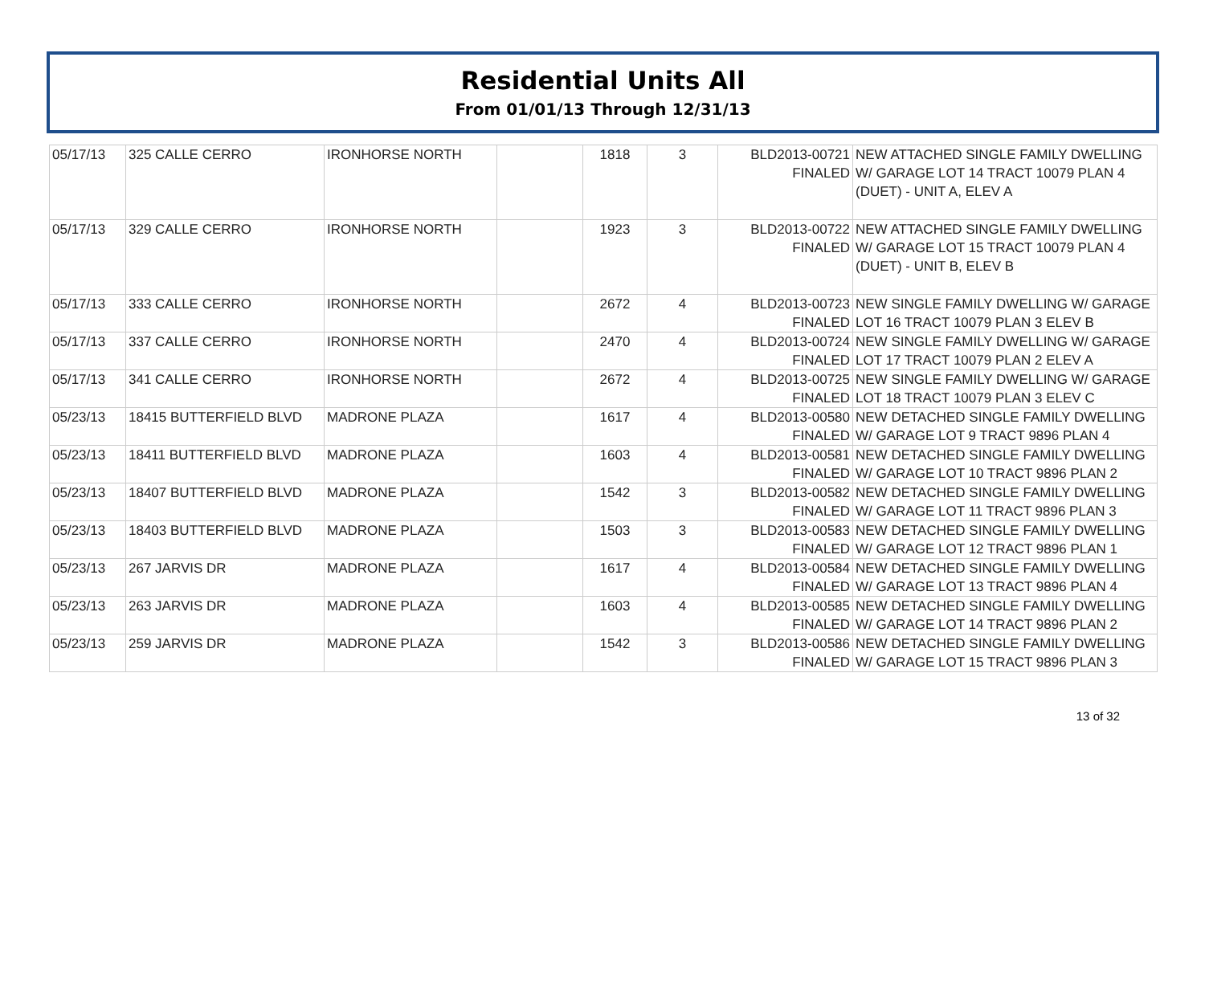Residential Units All
From 01/01/13 Through 12/31/13
| 05/17/13 | 325 CALLE CERRO | IRONHORSE NORTH | | 1818 | 3 | BLD2013-00721 FINALED | NEW ATTACHED SINGLE FAMILY DWELLING W/ GARAGE LOT 14 TRACT 10079 PLAN 4 (DUET) - UNIT A, ELEV A |
| 05/17/13 | 329 CALLE CERRO | IRONHORSE NORTH | | 1923 | 3 | BLD2013-00722 FINALED | NEW ATTACHED SINGLE FAMILY DWELLING W/ GARAGE LOT 15 TRACT 10079 PLAN 4 (DUET) - UNIT B, ELEV B |
| 05/17/13 | 333 CALLE CERRO | IRONHORSE NORTH | | 2672 | 4 | BLD2013-00723 FINALED | NEW SINGLE FAMILY DWELLING W/ GARAGE LOT 16 TRACT 10079 PLAN 3 ELEV B |
| 05/17/13 | 337 CALLE CERRO | IRONHORSE NORTH | | 2470 | 4 | BLD2013-00724 FINALED | NEW SINGLE FAMILY DWELLING W/ GARAGE LOT 17 TRACT 10079 PLAN 2 ELEV A |
| 05/17/13 | 341 CALLE CERRO | IRONHORSE NORTH | | 2672 | 4 | BLD2013-00725 FINALED | NEW SINGLE FAMILY DWELLING W/ GARAGE LOT 18 TRACT 10079 PLAN 3 ELEV C |
| 05/23/13 | 18415 BUTTERFIELD BLVD | MADRONE PLAZA | | 1617 | 4 | BLD2013-00580 FINALED | NEW DETACHED SINGLE FAMILY DWELLING W/ GARAGE LOT 9 TRACT 9896 PLAN 4 |
| 05/23/13 | 18411 BUTTERFIELD BLVD | MADRONE PLAZA | | 1603 | 4 | BLD2013-00581 FINALED | NEW DETACHED SINGLE FAMILY DWELLING W/ GARAGE LOT 10 TRACT 9896 PLAN 2 |
| 05/23/13 | 18407 BUTTERFIELD BLVD | MADRONE PLAZA | | 1542 | 3 | BLD2013-00582 FINALED | NEW DETACHED SINGLE FAMILY DWELLING W/ GARAGE LOT 11 TRACT 9896 PLAN 3 |
| 05/23/13 | 18403 BUTTERFIELD BLVD | MADRONE PLAZA | | 1503 | 3 | BLD2013-00583 FINALED | NEW DETACHED SINGLE FAMILY DWELLING W/ GARAGE LOT 12 TRACT 9896 PLAN 1 |
| 05/23/13 | 267 JARVIS DR | MADRONE PLAZA | | 1617 | 4 | BLD2013-00584 FINALED | NEW DETACHED SINGLE FAMILY DWELLING W/ GARAGE LOT 13 TRACT 9896 PLAN 4 |
| 05/23/13 | 263 JARVIS DR | MADRONE PLAZA | | 1603 | 4 | BLD2013-00585 FINALED | NEW DETACHED SINGLE FAMILY DWELLING W/ GARAGE LOT 14 TRACT 9896 PLAN 2 |
| 05/23/13 | 259 JARVIS DR | MADRONE PLAZA | | 1542 | 3 | BLD2013-00586 FINALED | NEW DETACHED SINGLE FAMILY DWELLING W/ GARAGE LOT 15 TRACT 9896 PLAN 3 |
13 of 32